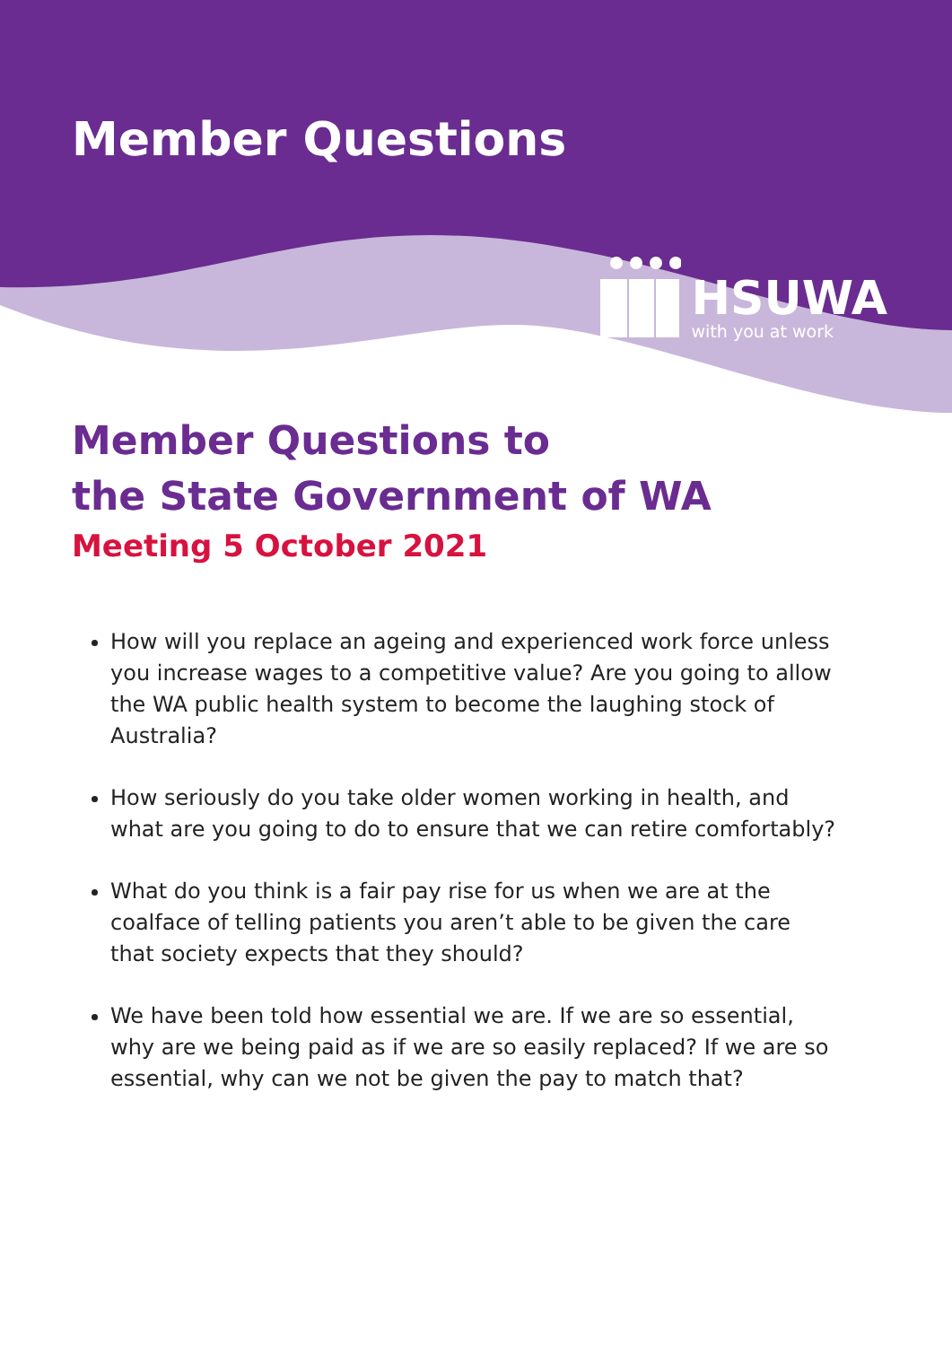Member Questions
HSUWA
with you at work
Member Questions to
the State Government of WA
Meeting 5 October 2021
How will you replace an ageing and experienced work force unless you increase wages to a competitive value? Are you going to allow the WA public health system to become the laughing stock of Australia?
How seriously do you take older women working in health, and what are you going to do to ensure that we can retire comfortably?
What do you think is a fair pay rise for us when we are at the coalface of telling patients you aren’t able to be given the care that society expects that they should?
We have been told how essential we are. If we are so essential, why are we being paid as if we are so easily replaced? If we are so essential, why can we not be given the pay to match that?